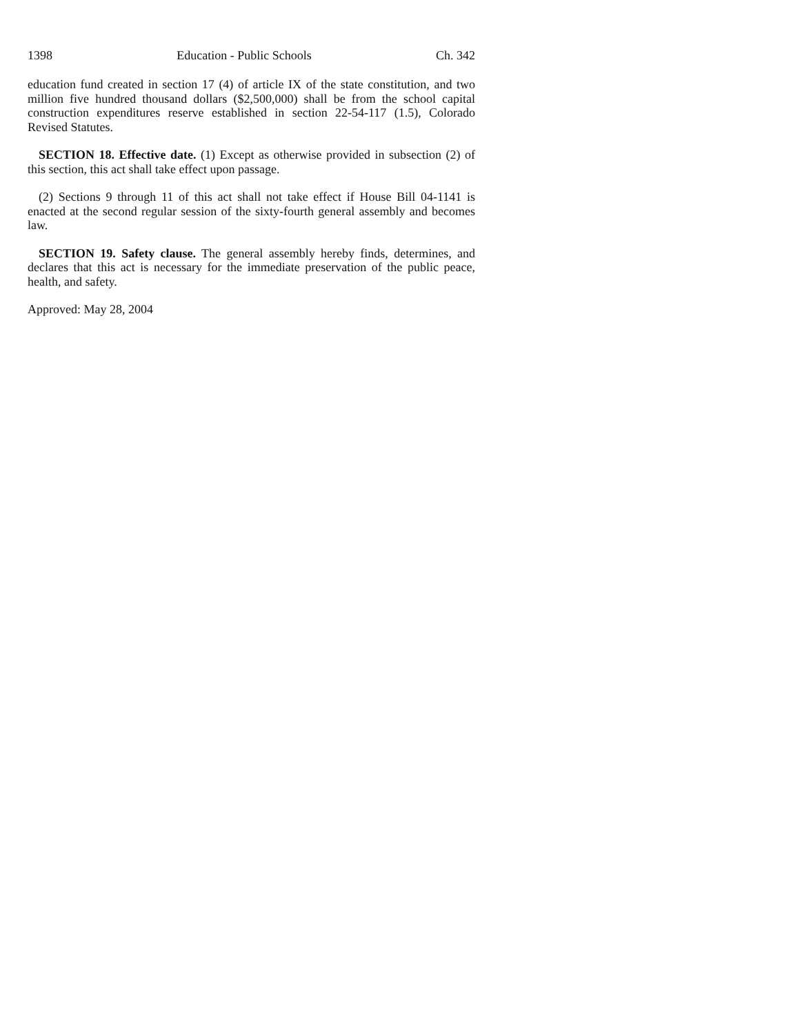1398 Education - Public Schools Ch. 342
education fund created in section 17 (4) of article IX of the state constitution, and two million five hundred thousand dollars ($2,500,000) shall be from the school capital construction expenditures reserve established in section 22-54-117 (1.5), Colorado Revised Statutes.
SECTION 18. Effective date. (1) Except as otherwise provided in subsection (2) of this section, this act shall take effect upon passage.
(2) Sections 9 through 11 of this act shall not take effect if House Bill 04-1141 is enacted at the second regular session of the sixty-fourth general assembly and becomes law.
SECTION 19. Safety clause. The general assembly hereby finds, determines, and declares that this act is necessary for the immediate preservation of the public peace, health, and safety.
Approved: May 28, 2004